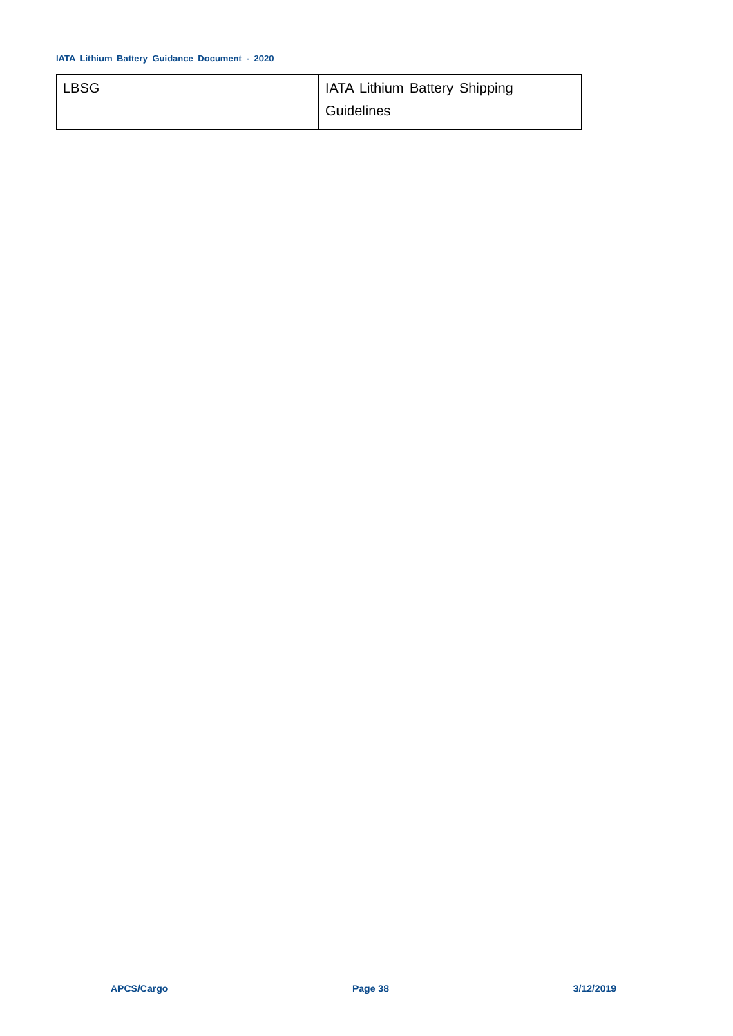IATA Lithium Battery Guidance Document - 2020
| LBSG | IATA Lithium Battery Shipping Guidelines |
APCS/Cargo Page 38 3/12/2019